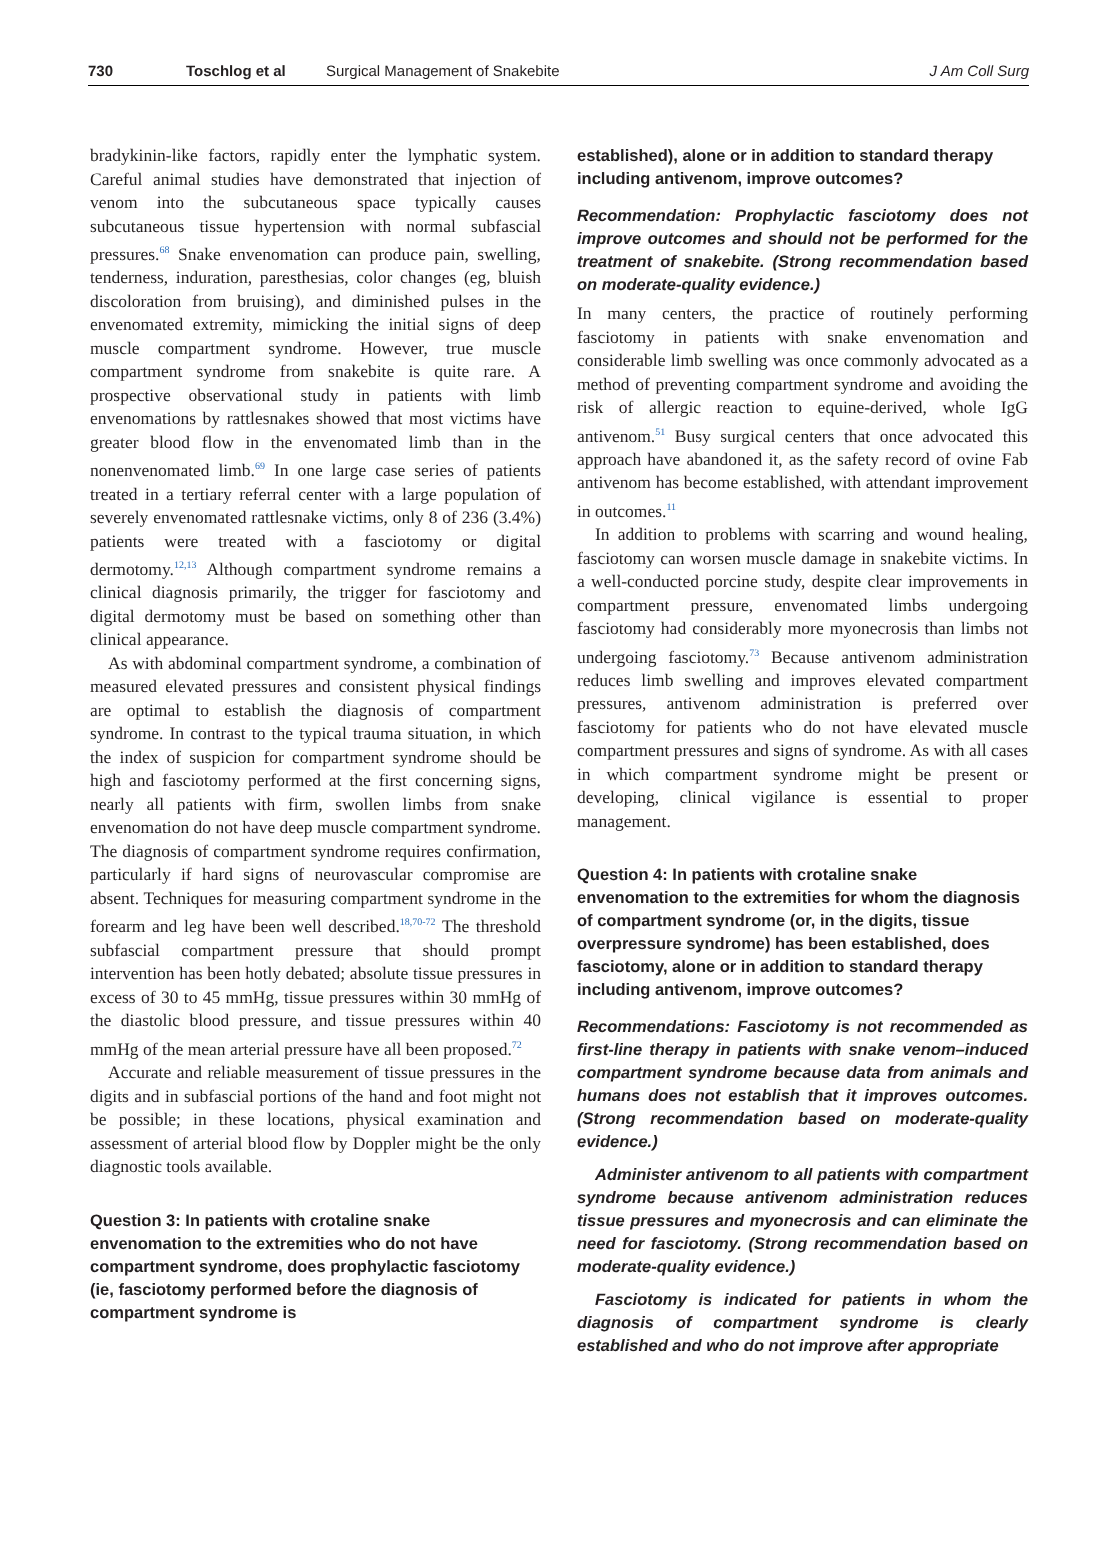730 Toschlog et al Surgical Management of Snakebite J Am Coll Surg
bradykinin-like factors, rapidly enter the lymphatic system. Careful animal studies have demonstrated that injection of venom into the subcutaneous space typically causes subcutaneous tissue hypertension with normal subfascial pressures.<sup>68</sup> Snake envenomation can produce pain, swelling, tenderness, induration, paresthesias, color changes (eg, bluish discoloration from bruising), and diminished pulses in the envenomated extremity, mimicking the initial signs of deep muscle compartment syndrome. However, true muscle compartment syndrome from snakebite is quite rare. A prospective observational study in patients with limb envenomations by rattlesnakes showed that most victims have greater blood flow in the envenomated limb than in the nonenvenomated limb.<sup>69</sup> In one large case series of patients treated in a tertiary referral center with a large population of severely envenomated rattlesnake victims, only 8 of 236 (3.4%) patients were treated with a fasciotomy or digital dermotomy.<sup>12,13</sup> Although compartment syndrome remains a clinical diagnosis primarily, the trigger for fasciotomy and digital dermotomy must be based on something other than clinical appearance.
As with abdominal compartment syndrome, a combination of measured elevated pressures and consistent physical findings are optimal to establish the diagnosis of compartment syndrome. In contrast to the typical trauma situation, in which the index of suspicion for compartment syndrome should be high and fasciotomy performed at the first concerning signs, nearly all patients with firm, swollen limbs from snake envenomation do not have deep muscle compartment syndrome. The diagnosis of compartment syndrome requires confirmation, particularly if hard signs of neurovascular compromise are absent. Techniques for measuring compartment syndrome in the forearm and leg have been well described.<sup>18,70-72</sup> The threshold subfascial compartment pressure that should prompt intervention has been hotly debated; absolute tissue pressures in excess of 30 to 45 mmHg, tissue pressures within 30 mmHg of the diastolic blood pressure, and tissue pressures within 40 mmHg of the mean arterial pressure have all been proposed.<sup>72</sup>
Accurate and reliable measurement of tissue pressures in the digits and in subfascial portions of the hand and foot might not be possible; in these locations, physical examination and assessment of arterial blood flow by Doppler might be the only diagnostic tools available.
Question 3: In patients with crotaline snake envenomation to the extremities who do not have compartment syndrome, does prophylactic fasciotomy (ie, fasciotomy performed before the diagnosis of compartment syndrome is
established), alone or in addition to standard therapy including antivenom, improve outcomes?
Recommendation: Prophylactic fasciotomy does not improve outcomes and should not be performed for the treatment of snakebite. (Strong recommendation based on moderate-quality evidence.)
In many centers, the practice of routinely performing fasciotomy in patients with snake envenomation and considerable limb swelling was once commonly advocated as a method of preventing compartment syndrome and avoiding the risk of allergic reaction to equine-derived, whole IgG antivenom.<sup>51</sup> Busy surgical centers that once advocated this approach have abandoned it, as the safety record of ovine Fab antivenom has become established, with attendant improvement in outcomes.<sup>11</sup>
In addition to problems with scarring and wound healing, fasciotomy can worsen muscle damage in snakebite victims. In a well-conducted porcine study, despite clear improvements in compartment pressure, envenomated limbs undergoing fasciotomy had considerably more myonecrosis than limbs not undergoing fasciotomy.<sup>73</sup> Because antivenom administration reduces limb swelling and improves elevated compartment pressures, antivenom administration is preferred over fasciotomy for patients who do not have elevated muscle compartment pressures and signs of syndrome. As with all cases in which compartment syndrome might be present or developing, clinical vigilance is essential to proper management.
Question 4: In patients with crotaline snake envenomation to the extremities for whom the diagnosis of compartment syndrome (or, in the digits, tissue overpressure syndrome) has been established, does fasciotomy, alone or in addition to standard therapy including antivenom, improve outcomes?
Recommendations: Fasciotomy is not recommended as first-line therapy in patients with snake venom–induced compartment syndrome because data from animals and humans does not establish that it improves outcomes. (Strong recommendation based on moderate-quality evidence.)
Administer antivenom to all patients with compartment syndrome because antivenom administration reduces tissue pressures and myonecrosis and can eliminate the need for fasciotomy. (Strong recommendation based on moderate-quality evidence.)
Fasciotomy is indicated for patients in whom the diagnosis of compartment syndrome is clearly established and who do not improve after appropriate